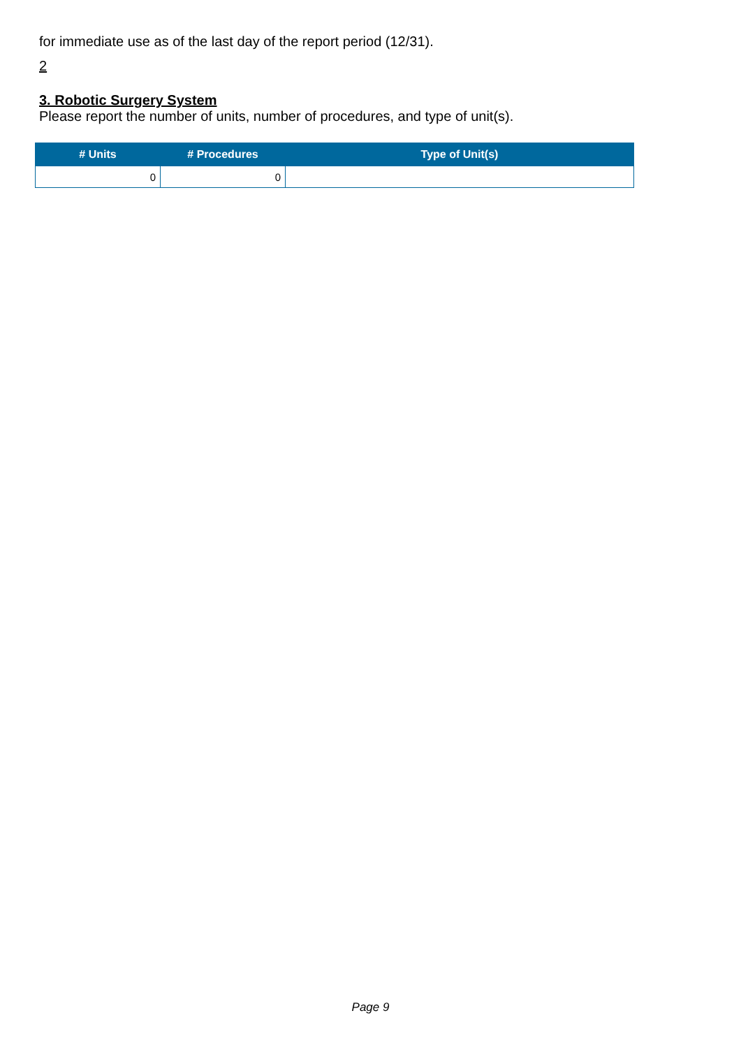for immediate use as of the last day of the report period (12/31).
2
3. Robotic Surgery System
Please report the number of units, number of procedures, and type of unit(s).
| # Units | # Procedures | Type of Unit(s) |
| --- | --- | --- |
| 0 | 0 | |
Page 9